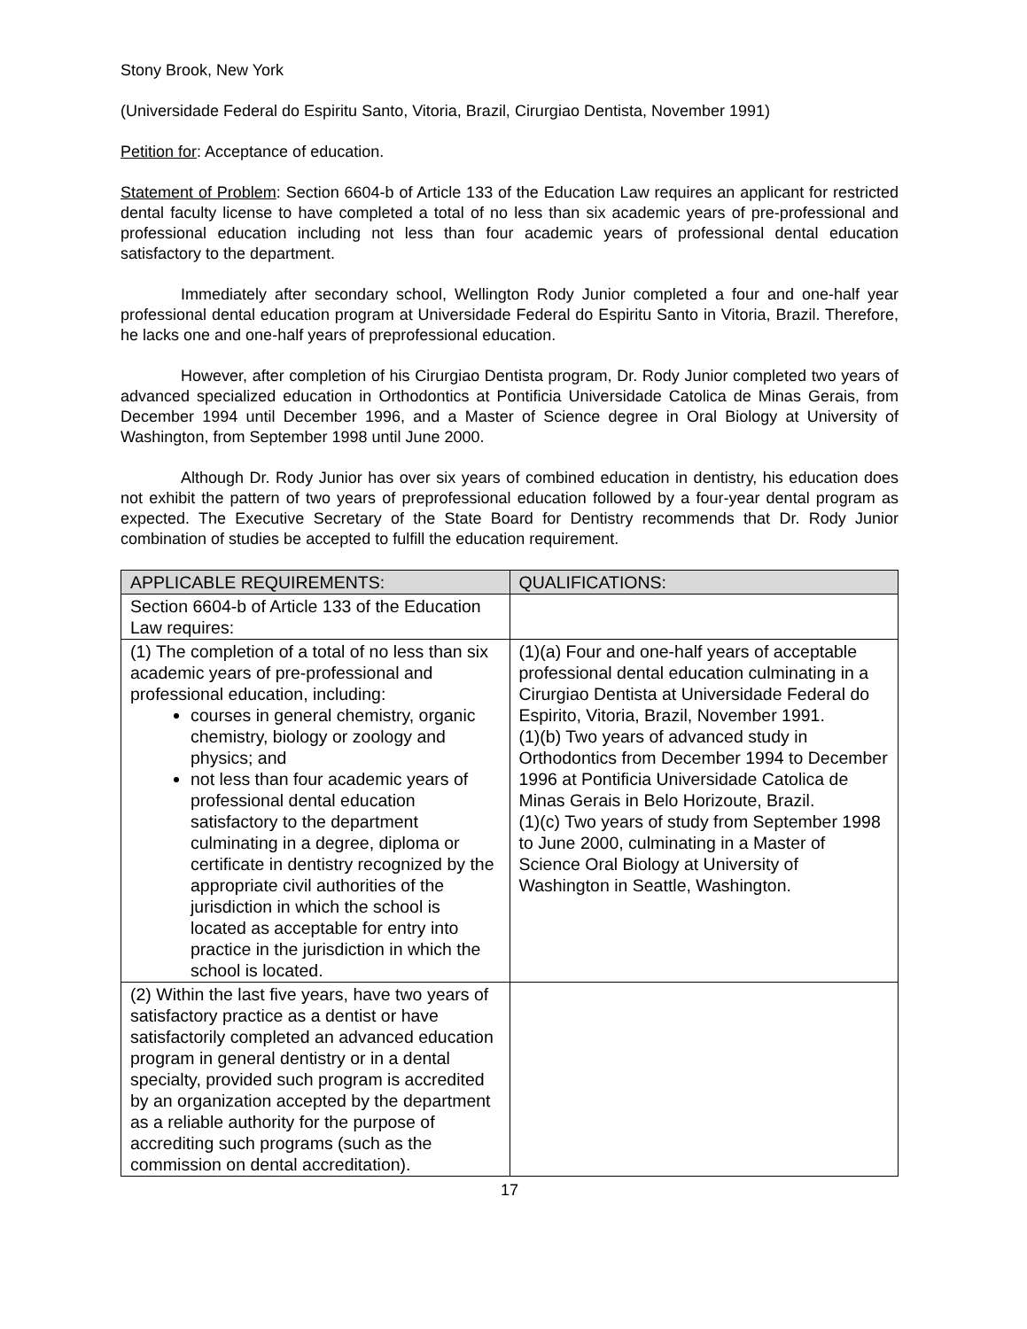Stony Brook, New York
(Universidade Federal do Espiritu Santo, Vitoria, Brazil, Cirurgiao Dentista, November 1991)
Petition for: Acceptance of education.
Statement of Problem: Section 6604-b of Article 133 of the Education Law requires an applicant for restricted dental faculty license to have completed a total of no less than six academic years of pre-professional and professional education including not less than four academic years of professional dental education satisfactory to the department.
Immediately after secondary school, Wellington Rody Junior completed a four and one-half year professional dental education program at Universidade Federal do Espiritu Santo in Vitoria, Brazil. Therefore, he lacks one and one-half years of preprofessional education.
However, after completion of his Cirurgiao Dentista program, Dr. Rody Junior completed two years of advanced specialized education in Orthodontics at Pontificia Universidade Catolica de Minas Gerais, from December 1994 until December 1996, and a Master of Science degree in Oral Biology at University of Washington, from September 1998 until June 2000.
Although Dr. Rody Junior has over six years of combined education in dentistry, his education does not exhibit the pattern of two years of preprofessional education followed by a four-year dental program as expected. The Executive Secretary of the State Board for Dentistry recommends that Dr. Rody Junior combination of studies be accepted to fulfill the education requirement.
| APPLICABLE REQUIREMENTS: | QUALIFICATIONS: |
| --- | --- |
| Section 6604-b of Article 133 of the Education Law requires: | |
| (1) The completion of a total of no less than six academic years of pre-professional and professional education, including: courses in general chemistry, organic chemistry, biology or zoology and physics; and not less than four academic years of professional dental education satisfactory to the department culminating in a degree, diploma or certificate in dentistry recognized by the appropriate civil authorities of the jurisdiction in which the school is located as acceptable for entry into practice in the jurisdiction in which the school is located. | (1)(a) Four and one-half years of acceptable professional dental education culminating in a Cirurgiao Dentista at Universidade Federal do Espirito, Vitoria, Brazil, November 1991. (1)(b) Two years of advanced study in Orthodontics from December 1994 to December 1996 at Pontificia Universidade Catolica de Minas Gerais in Belo Horizoute, Brazil. (1)(c) Two years of study from September 1998 to June 2000, culminating in a Master of Science Oral Biology at University of Washington in Seattle, Washington. |
| (2) Within the last five years, have two years of satisfactory practice as a dentist or have satisfactorily completed an advanced education program in general dentistry or in a dental specialty, provided such program is accredited by an organization accepted by the department as a reliable authority for the purpose of accrediting such programs (such as the commission on dental accreditation). | |
17